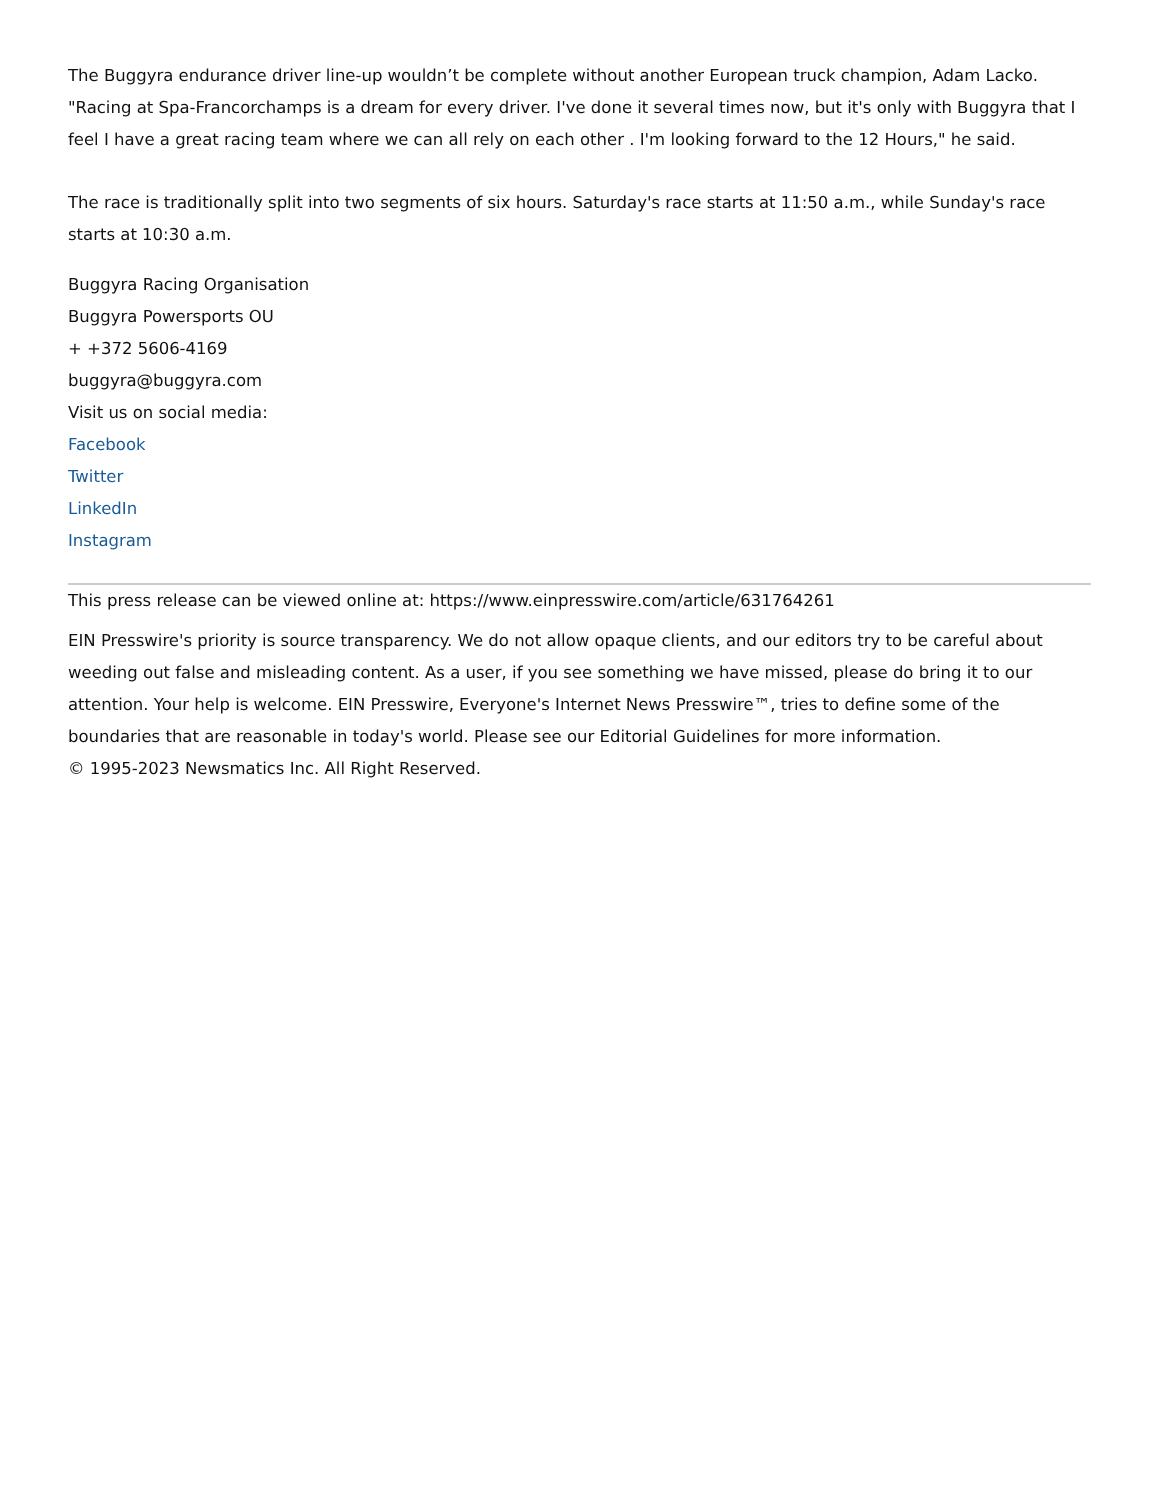The Buggyra endurance driver line-up wouldn’t be complete without another European truck champion, Adam Lacko. "Racing at Spa-Francorchamps is a dream for every driver. I've done it several times now, but it's only with Buggyra that I feel I have a great racing team where we can all rely on each other . I'm looking forward to the 12 Hours," he said.
The race is traditionally split into two segments of six hours. Saturday's race starts at 11:50 a.m., while Sunday's race starts at 10:30 a.m.
Buggyra Racing Organisation
Buggyra Powersports OU
+ +372 5606-4169
buggyra@buggyra.com
Visit us on social media:
Facebook
Twitter
LinkedIn
Instagram
This press release can be viewed online at: https://www.einpresswire.com/article/631764261
EIN Presswire's priority is source transparency. We do not allow opaque clients, and our editors try to be careful about weeding out false and misleading content. As a user, if you see something we have missed, please do bring it to our attention. Your help is welcome. EIN Presswire, Everyone's Internet News Presswire™, tries to define some of the boundaries that are reasonable in today's world. Please see our Editorial Guidelines for more information.
© 1995-2023 Newsmatics Inc. All Right Reserved.